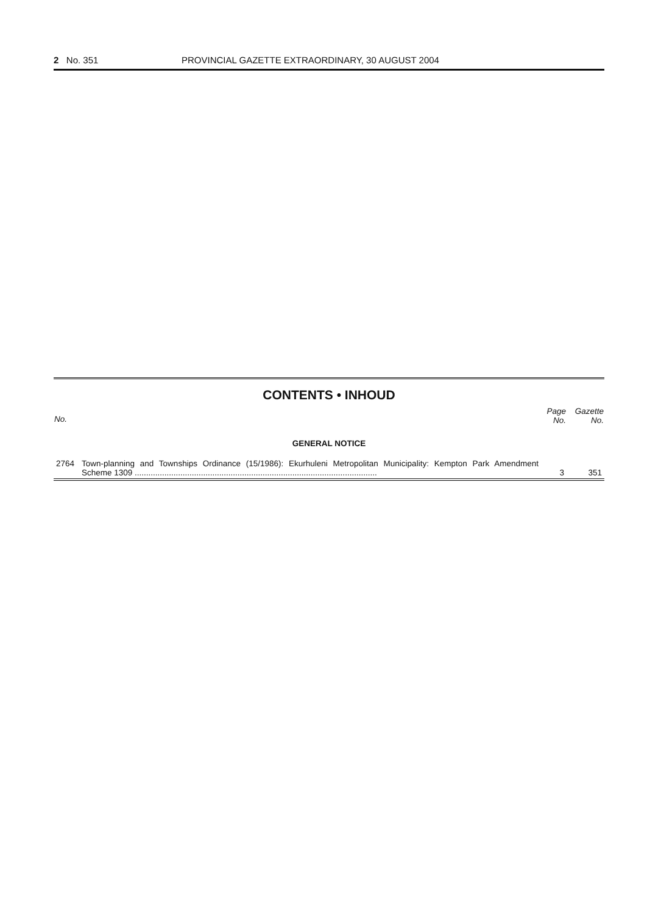2 No. 351 PROVINCIAL GAZETTE EXTRAORDINARY, 30 AUGUST 2004
CONTENTS • INHOUD
| No. | | Page No. | Gazette No. |
| --- | --- | --- | --- |
| GENERAL NOTICE | | | |
| 2764 | Town-planning and Townships Ordinance (15/1986): Ekurhuleni Metropolitan Municipality: Kempton Park Amendment Scheme 1309 .......................................................................................................... | 3 | 351 |